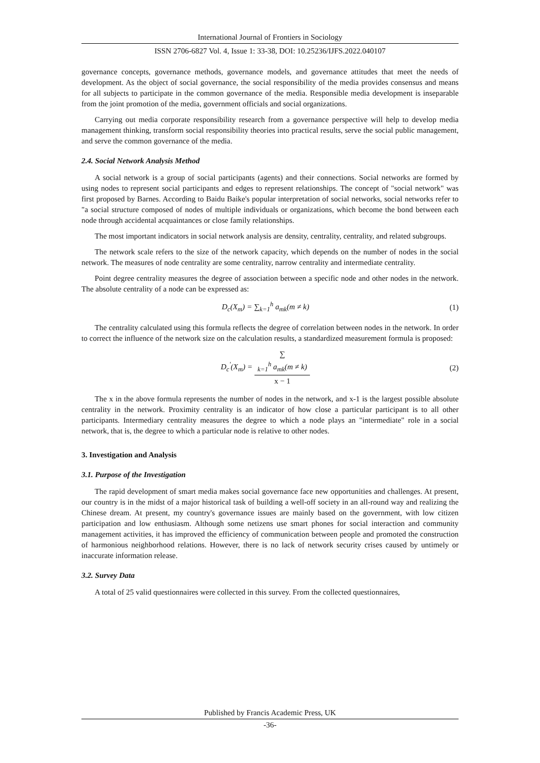International Journal of Frontiers in Sociology
ISSN 2706-6827 Vol. 4, Issue 1: 33-38, DOI: 10.25236/IJFS.2022.040107
governance concepts, governance methods, governance models, and governance attitudes that meet the needs of development. As the object of social governance, the social responsibility of the media provides consensus and means for all subjects to participate in the common governance of the media. Responsible media development is inseparable from the joint promotion of the media, government officials and social organizations.
Carrying out media corporate responsibility research from a governance perspective will help to develop media management thinking, transform social responsibility theories into practical results, serve the social public management, and serve the common governance of the media.
2.4. Social Network Analysis Method
A social network is a group of social participants (agents) and their connections. Social networks are formed by using nodes to represent social participants and edges to represent relationships. The concept of "social network" was first proposed by Barnes. According to Baidu Baike's popular interpretation of social networks, social networks refer to "a social structure composed of nodes of multiple individuals or organizations, which become the bond between each node through accidental acquaintances or close family relationships.
The most important indicators in social network analysis are density, centrality, centrality, and related subgroups.
The network scale refers to the size of the network capacity, which depends on the number of nodes in the social network. The measures of node centrality are some centrality, narrow centrality and intermediate centrality.
Point degree centrality measures the degree of association between a specific node and other nodes in the network. The absolute centrality of a node can be expressed as:
D<sub>c</sub>(X<sub>m</sub>) = ∑<sub>k=1</sub><sup>h</sup> a<sub>mk</sub>(m ≠ k) (1)
The centrality calculated using this formula reflects the degree of correlation between nodes in the network. In order to correct the influence of the network size on the calculation results, a standardized measurement formula is proposed:
D<sub>c</sub><sup>′</sup>(X<sub>m</sub>) = ∑
<sub>k=1</sub><sup>h</sup> a<sub>mk</sub>(m ≠ k) x − 1
(2)
The x in the above formula represents the number of nodes in the network, and x-1 is the largest possible absolute centrality in the network. Proximity centrality is an indicator of how close a particular participant is to all other participants. Intermediary centrality measures the degree to which a node plays an "intermediate" role in a social network, that is, the degree to which a particular node is relative to other nodes.
3. Investigation and Analysis
3.1. Purpose of the Investigation
The rapid development of smart media makes social governance face new opportunities and challenges. At present, our country is in the midst of a major historical task of building a well-off society in an all-round way and realizing the Chinese dream. At present, my country's governance issues are mainly based on the government, with low citizen participation and low enthusiasm. Although some netizens use smart phones for social interaction and community management activities, it has improved the efficiency of communication between people and promoted the construction of harmonious neighborhood relations. However, there is no lack of network security crises caused by untimely or inaccurate information release.
3.2. Survey Data
A total of 25 valid questionnaires were collected in this survey. From the collected questionnaires,
Published by Francis Academic Press, UK
-36-